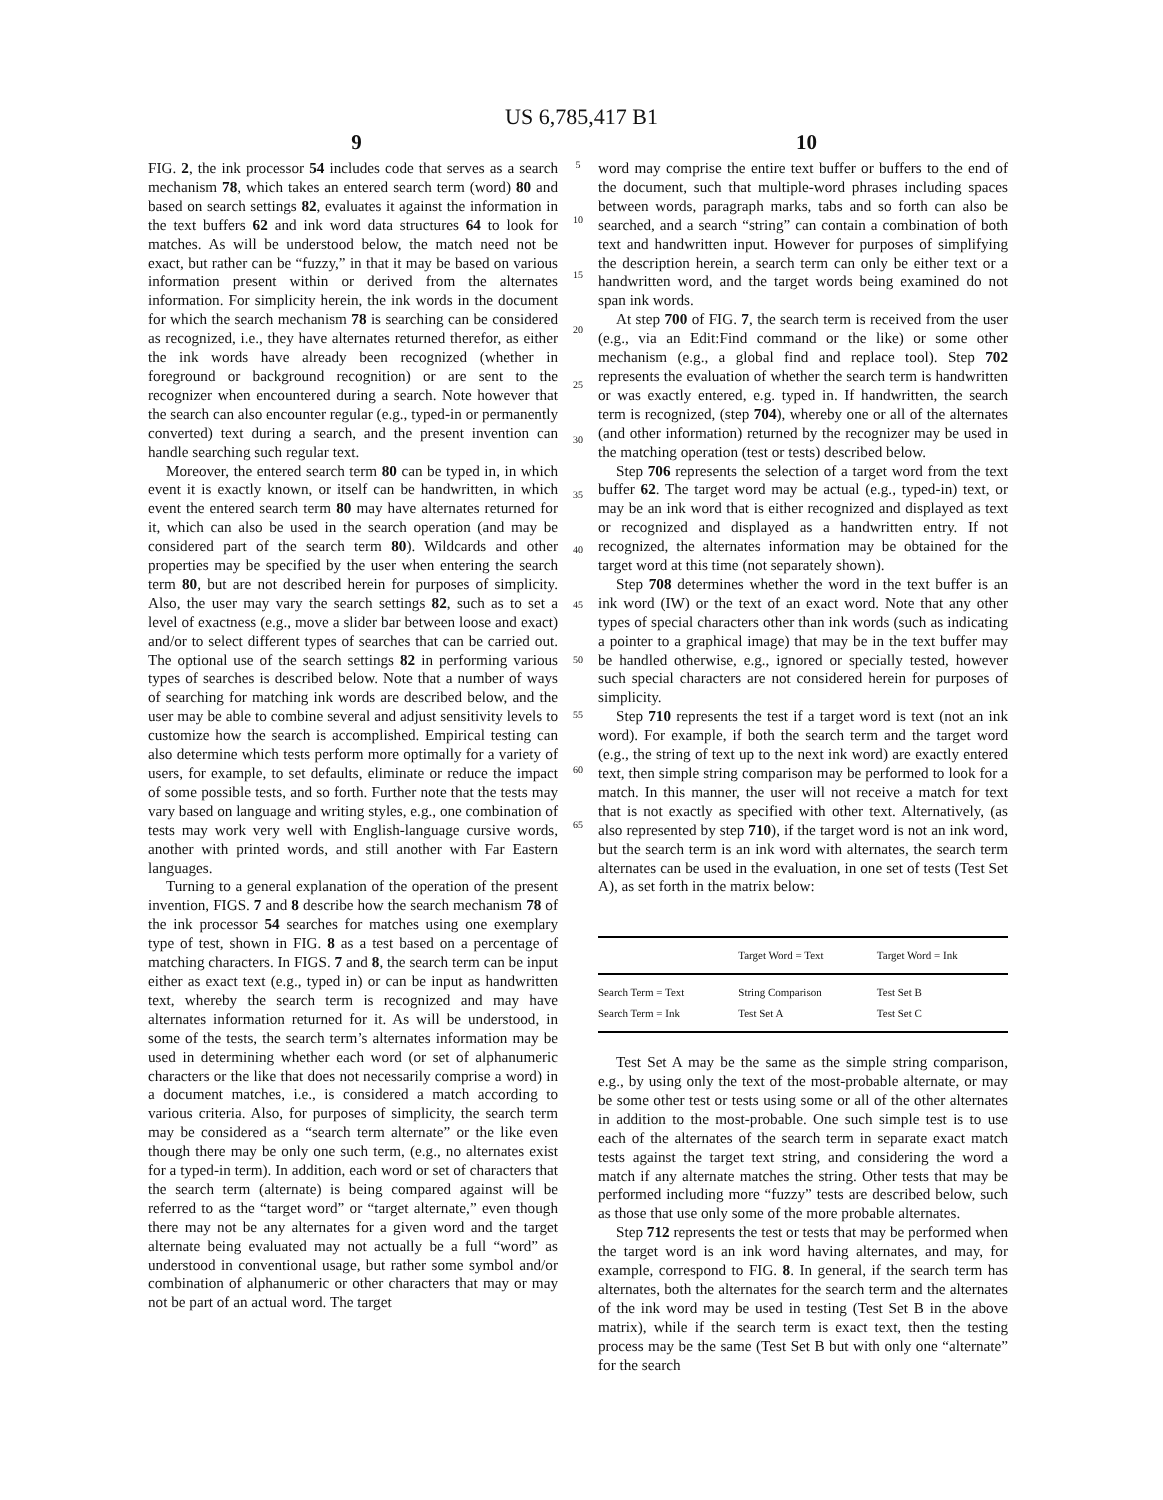US 6,785,417 B1
9 10
FIG. 2, the ink processor 54 includes code that serves as a search mechanism 78, which takes an entered search term (word) 80 and based on search settings 82, evaluates it against the information in the text buffers 62 and ink word data structures 64 to look for matches. As will be understood below, the match need not be exact, but rather can be “fuzzy,” in that it may be based on various information present within or derived from the alternates information. For simplicity herein, the ink words in the document for which the search mechanism 78 is searching can be considered as recognized, i.e., they have alternates returned therefor, as either the ink words have already been recognized (whether in foreground or background recognition) or are sent to the recognizer when encountered during a search. Note however that the search can also encounter regular (e.g., typed-in or permanently converted) text during a search, and the present invention can handle searching such regular text.
Moreover, the entered search term 80 can be typed in, in which event it is exactly known, or itself can be handwritten, in which event the entered search term 80 may have alternates returned for it, which can also be used in the search operation (and may be considered part of the search term 80). Wildcards and other properties may be specified by the user when entering the search term 80, but are not described herein for purposes of simplicity. Also, the user may vary the search settings 82, such as to set a level of exactness (e.g., move a slider bar between loose and exact) and/or to select different types of searches that can be carried out. The optional use of the search settings 82 in performing various types of searches is described below. Note that a number of ways of searching for matching ink words are described below, and the user may be able to combine several and adjust sensitivity levels to customize how the search is accomplished. Empirical testing can also determine which tests perform more optimally for a variety of users, for example, to set defaults, eliminate or reduce the impact of some possible tests, and so forth. Further note that the tests may vary based on language and writing styles, e.g., one combination of tests may work very well with English-language cursive words, another with printed words, and still another with Far Eastern languages.
Turning to a general explanation of the operation of the present invention, FIGS. 7 and 8 describe how the search mechanism 78 of the ink processor 54 searches for matches using one exemplary type of test, shown in FIG. 8 as a test based on a percentage of matching characters. In FIGS. 7 and 8, the search term can be input either as exact text (e.g., typed in) or can be input as handwritten text, whereby the search term is recognized and may have alternates information returned for it. As will be understood, in some of the tests, the search term’s alternates information may be used in determining whether each word (or set of alphanumeric characters or the like that does not necessarily comprise a word) in a document matches, i.e., is considered a match according to various criteria. Also, for purposes of simplicity, the search term may be considered as a “search term alternate” or the like even though there may be only one such term, (e.g., no alternates exist for a typed-in term). In addition, each word or set of characters that the search term (alternate) is being compared against will be referred to as the “target word” or “target alternate,” even though there may not be any alternates for a given word and the target alternate being evaluated may not actually be a full “word” as understood in conventional usage, but rather some symbol and/or combination of alphanumeric or other characters that may or may not be part of an actual word. The target
5
10
15
20
25
30
35
40
45
50
55
60
65
word may comprise the entire text buffer or buffers to the end of the document, such that multiple-word phrases including spaces between words, paragraph marks, tabs and so forth can also be searched, and a search “string” can contain a combination of both text and handwritten input. However for purposes of simplifying the description herein, a search term can only be either text or a handwritten word, and the target words being examined do not span ink words.
At step 700 of FIG. 7, the search term is received from the user (e.g., via an Edit:Find command or the like) or some other mechanism (e.g., a global find and replace tool). Step 702 represents the evaluation of whether the search term is handwritten or was exactly entered, e.g. typed in. If handwritten, the search term is recognized, (step 704), whereby one or all of the alternates (and other information) returned by the recognizer may be used in the matching operation (test or tests) described below.
Step 706 represents the selection of a target word from the text buffer 62. The target word may be actual (e.g., typed-in) text, or may be an ink word that is either recognized and displayed as text or recognized and displayed as a handwritten entry. If not recognized, the alternates information may be obtained for the target word at this time (not separately shown).
Step 708 determines whether the word in the text buffer is an ink word (IW) or the text of an exact word. Note that any other types of special characters other than ink words (such as indicating a pointer to a graphical image) that may be in the text buffer may be handled otherwise, e.g., ignored or specially tested, however such special characters are not considered herein for purposes of simplicity.
Step 710 represents the test if a target word is text (not an ink word). For example, if both the search term and the target word (e.g., the string of text up to the next ink word) are exactly entered text, then simple string comparison may be performed to look for a match. In this manner, the user will not receive a match for text that is not exactly as specified with other text. Alternatively, (as also represented by step 710), if the target word is not an ink word, but the search term is an ink word with alternates, the search term alternates can be used in the evaluation, in one set of tests (Test Set A), as set forth in the matrix below:
| | Target Word = Text | Target Word = Ink |
| --- | --- | --- |
| Search Term = Text | String Comparison | Test Set B |
| Search Term = Ink | Test Set A | Test Set C |
Test Set A may be the same as the simple string comparison, e.g., by using only the text of the most-probable alternate, or may be some other test or tests using some or all of the other alternates in addition to the most-probable. One such simple test is to use each of the alternates of the search term in separate exact match tests against the target text string, and considering the word a match if any alternate matches the string. Other tests that may be performed including more “fuzzy” tests are described below, such as those that use only some of the more probable alternates.
Step 712 represents the test or tests that may be performed when the target word is an ink word having alternates, and may, for example, correspond to FIG. 8. In general, if the search term has alternates, both the alternates for the search term and the alternates of the ink word may be used in testing (Test Set B in the above matrix), while if the search term is exact text, then the testing process may be the same (Test Set B but with only one “alternate” for the search